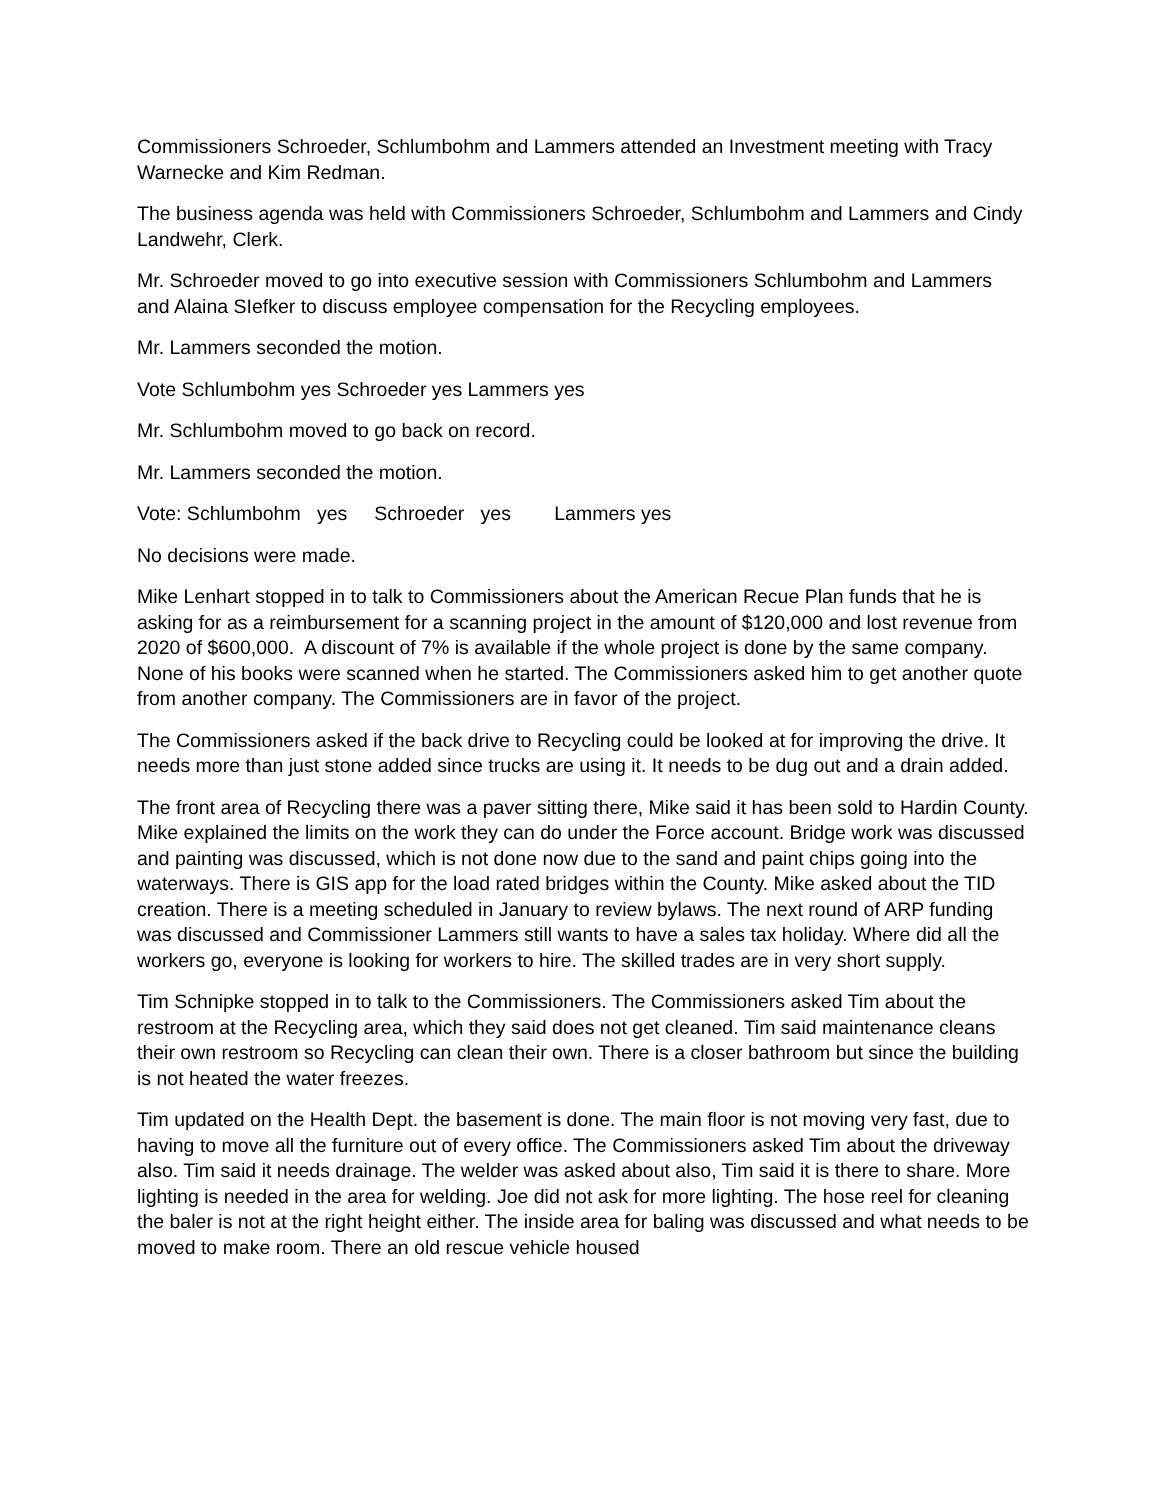Commissioners Schroeder, Schlumbohm and Lammers attended an Investment meeting with Tracy Warnecke and Kim Redman.
The business agenda was held with Commissioners Schroeder, Schlumbohm and Lammers and Cindy Landwehr, Clerk.
Mr. Schroeder moved to go into executive session with Commissioners Schlumbohm and Lammers and Alaina SIefker to discuss employee compensation for the Recycling employees.
Mr. Lammers seconded the motion.
Vote Schlumbohm yes Schroeder yes Lammers yes
Mr. Schlumbohm moved to go back on record.
Mr. Lammers seconded the motion.
Vote: Schlumbohm yes Schroeder yes Lammers yes
No decisions were made.
Mike Lenhart stopped in to talk to Commissioners about the American Recue Plan funds that he is asking for as a reimbursement for a scanning project in the amount of $120,000 and lost revenue from 2020 of $600,000. A discount of 7% is available if the whole project is done by the same company. None of his books were scanned when he started. The Commissioners asked him to get another quote from another company. The Commissioners are in favor of the project.
The Commissioners asked if the back drive to Recycling could be looked at for improving the drive. It needs more than just stone added since trucks are using it. It needs to be dug out and a drain added.
The front area of Recycling there was a paver sitting there, Mike said it has been sold to Hardin County. Mike explained the limits on the work they can do under the Force account. Bridge work was discussed and painting was discussed, which is not done now due to the sand and paint chips going into the waterways. There is GIS app for the load rated bridges within the County. Mike asked about the TID creation. There is a meeting scheduled in January to review bylaws. The next round of ARP funding was discussed and Commissioner Lammers still wants to have a sales tax holiday. Where did all the workers go, everyone is looking for workers to hire. The skilled trades are in very short supply.
Tim Schnipke stopped in to talk to the Commissioners. The Commissioners asked Tim about the restroom at the Recycling area, which they said does not get cleaned. Tim said maintenance cleans their own restroom so Recycling can clean their own. There is a closer bathroom but since the building is not heated the water freezes.
Tim updated on the Health Dept. the basement is done. The main floor is not moving very fast, due to having to move all the furniture out of every office. The Commissioners asked Tim about the driveway also. Tim said it needs drainage. The welder was asked about also, Tim said it is there to share. More lighting is needed in the area for welding. Joe did not ask for more lighting. The hose reel for cleaning the baler is not at the right height either. The inside area for baling was discussed and what needs to be moved to make room. There an old rescue vehicle housed